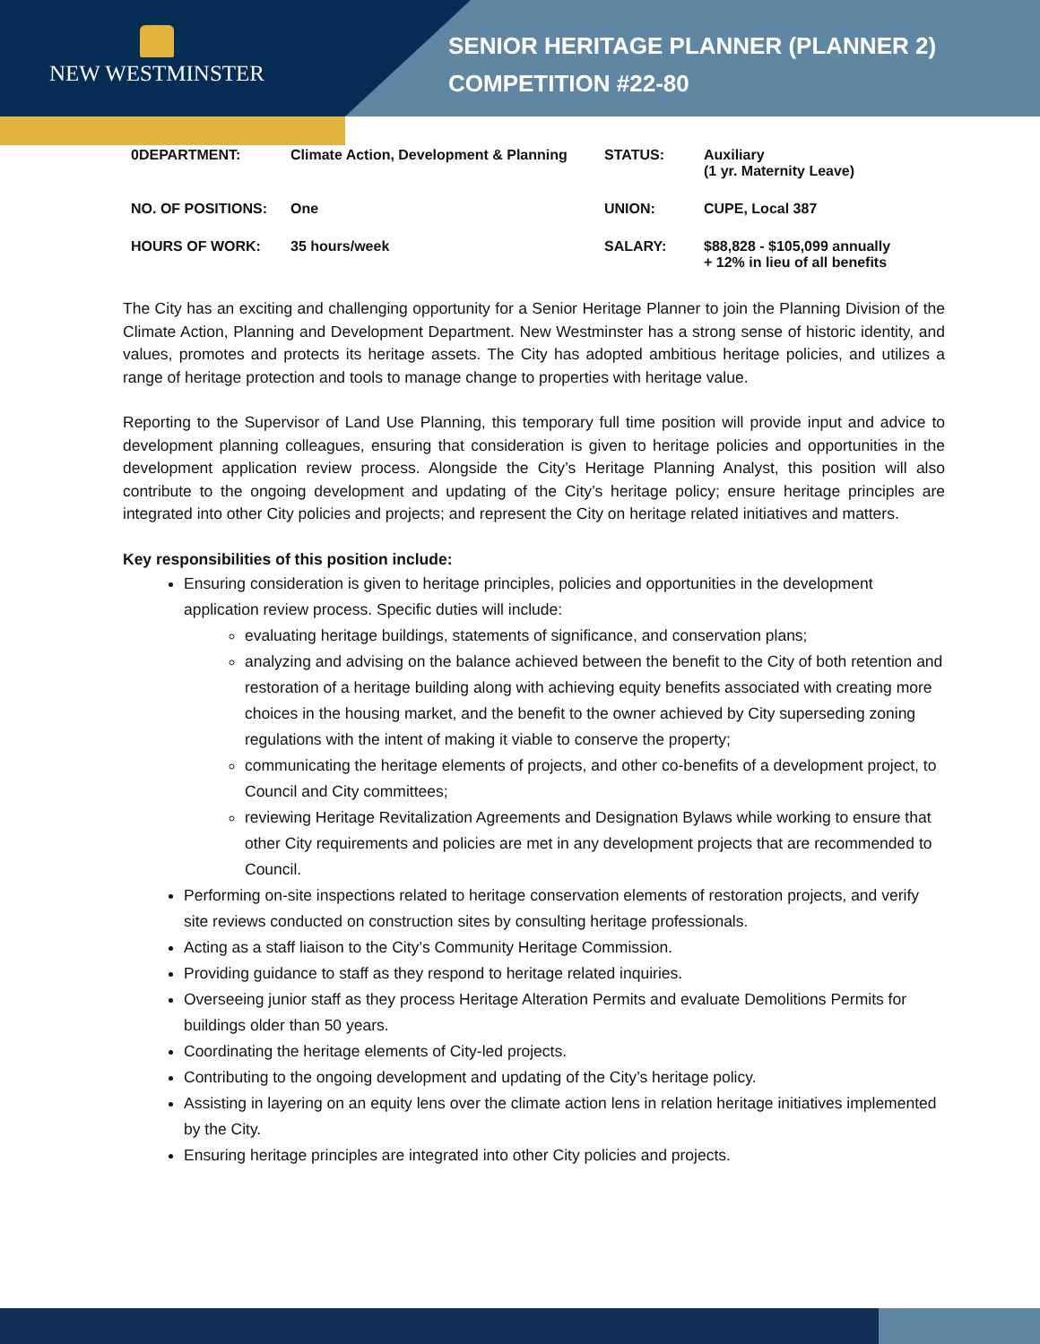NEW WESTMINSTER
SENIOR HERITAGE PLANNER (PLANNER 2)
COMPETITION #22-80
| 0DEPARTMENT: | Climate Action, Development & Planning | STATUS: | Auxiliary (1 yr. Maternity Leave) |
| NO. OF POSITIONS: | One | UNION: | CUPE, Local 387 |
| HOURS OF WORK: | 35 hours/week | SALARY: | $88,828 - $105,099 annually + 12% in lieu of all benefits |
The City has an exciting and challenging opportunity for a Senior Heritage Planner to join the Planning Division of the Climate Action, Planning and Development Department. New Westminster has a strong sense of historic identity, and values, promotes and protects its heritage assets. The City has adopted ambitious heritage policies, and utilizes a range of heritage protection and tools to manage change to properties with heritage value.
Reporting to the Supervisor of Land Use Planning, this temporary full time position will provide input and advice to development planning colleagues, ensuring that consideration is given to heritage policies and opportunities in the development application review process. Alongside the City’s Heritage Planning Analyst, this position will also contribute to the ongoing development and updating of the City’s heritage policy; ensure heritage principles are integrated into other City policies and projects; and represent the City on heritage related initiatives and matters.
Key responsibilities of this position include:
Ensuring consideration is given to heritage principles, policies and opportunities in the development application review process. Specific duties will include:
evaluating heritage buildings, statements of significance, and conservation plans;
analyzing and advising on the balance achieved between the benefit to the City of both retention and restoration of a heritage building along with achieving equity benefits associated with creating more choices in the housing market, and the benefit to the owner achieved by City superseding zoning regulations with the intent of making it viable to conserve the property;
communicating the heritage elements of projects, and other co-benefits of a development project, to Council and City committees;
reviewing Heritage Revitalization Agreements and Designation Bylaws while working to ensure that other City requirements and policies are met in any development projects that are recommended to Council.
Performing on-site inspections related to heritage conservation elements of restoration projects, and verify site reviews conducted on construction sites by consulting heritage professionals.
Acting as a staff liaison to the City’s Community Heritage Commission.
Providing guidance to staff as they respond to heritage related inquiries.
Overseeing junior staff as they process Heritage Alteration Permits and evaluate Demolitions Permits for buildings older than 50 years.
Coordinating the heritage elements of City-led projects.
Contributing to the ongoing development and updating of the City’s heritage policy.
Assisting in layering on an equity lens over the climate action lens in relation heritage initiatives implemented by the City.
Ensuring heritage principles are integrated into other City policies and projects.